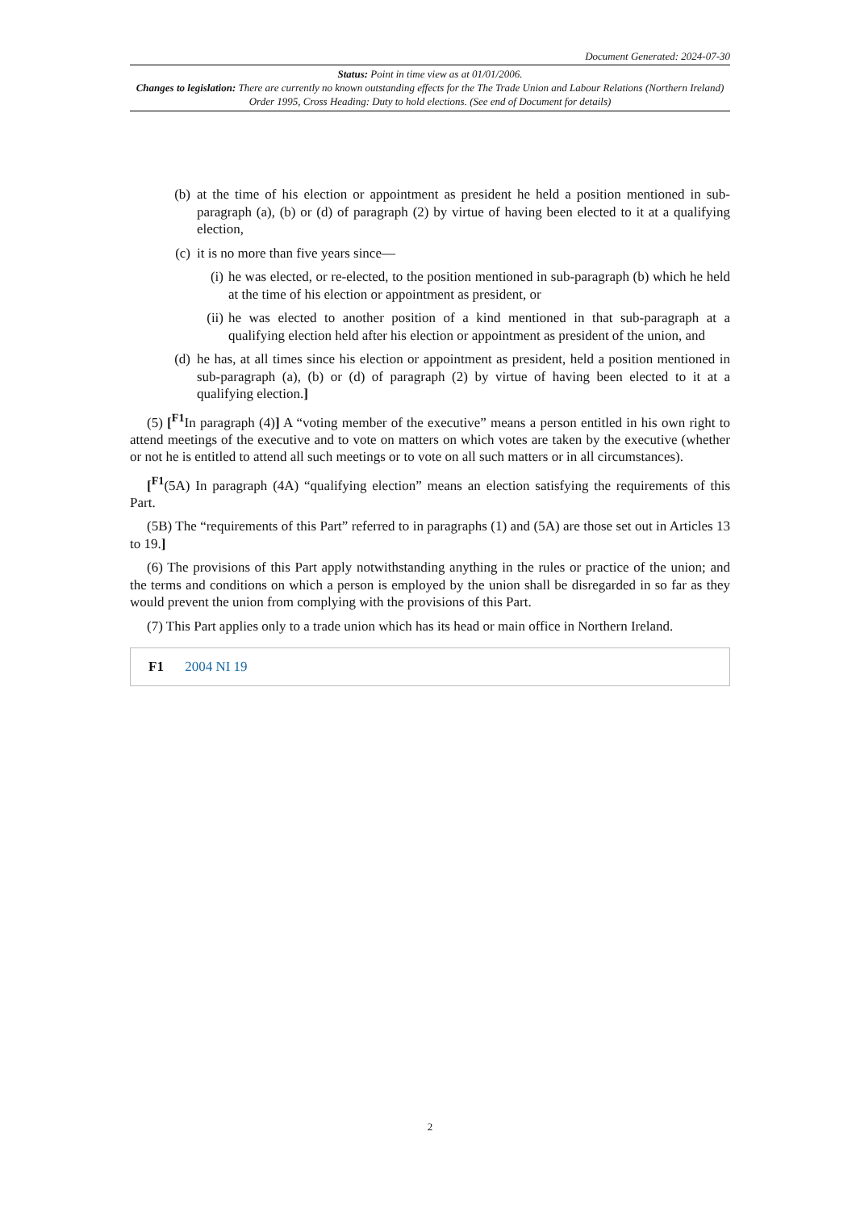Document Generated: 2024-07-30
Status: Point in time view as at 01/01/2006.
Changes to legislation: There are currently no known outstanding effects for the The Trade Union and Labour Relations (Northern Ireland) Order 1995, Cross Heading: Duty to hold elections. (See end of Document for details)
(b) at the time of his election or appointment as president he held a position mentioned in sub-paragraph (a), (b) or (d) of paragraph (2) by virtue of having been elected to it at a qualifying election,
(c) it is no more than five years since—
(i) he was elected, or re-elected, to the position mentioned in sub-paragraph (b) which he held at the time of his election or appointment as president, or
(ii) he was elected to another position of a kind mentioned in that sub-paragraph at a qualifying election held after his election or appointment as president of the union, and
(d) he has, at all times since his election or appointment as president, held a position mentioned in sub-paragraph (a), (b) or (d) of paragraph (2) by virtue of having been elected to it at a qualifying election.]
(5) [<sup>F1</sup>In paragraph (4)] A “voting member of the executive” means a person entitled in his own right to attend meetings of the executive and to vote on matters on which votes are taken by the executive (whether or not he is entitled to attend all such meetings or to vote on all such matters or in all circumstances).
[<sup>F1</sup>(5A) In paragraph (4A) “qualifying election” means an election satisfying the requirements of this Part.
(5B) The “requirements of this Part” referred to in paragraphs (1) and (5A) are those set out in Articles 13 to 19.]
(6) The provisions of this Part apply notwithstanding anything in the rules or practice of the union; and the terms and conditions on which a person is employed by the union shall be disregarded in so far as they would prevent the union from complying with the provisions of this Part.
(7) This Part applies only to a trade union which has its head or main office in Northern Ireland.
F1 2004 NI 19
2